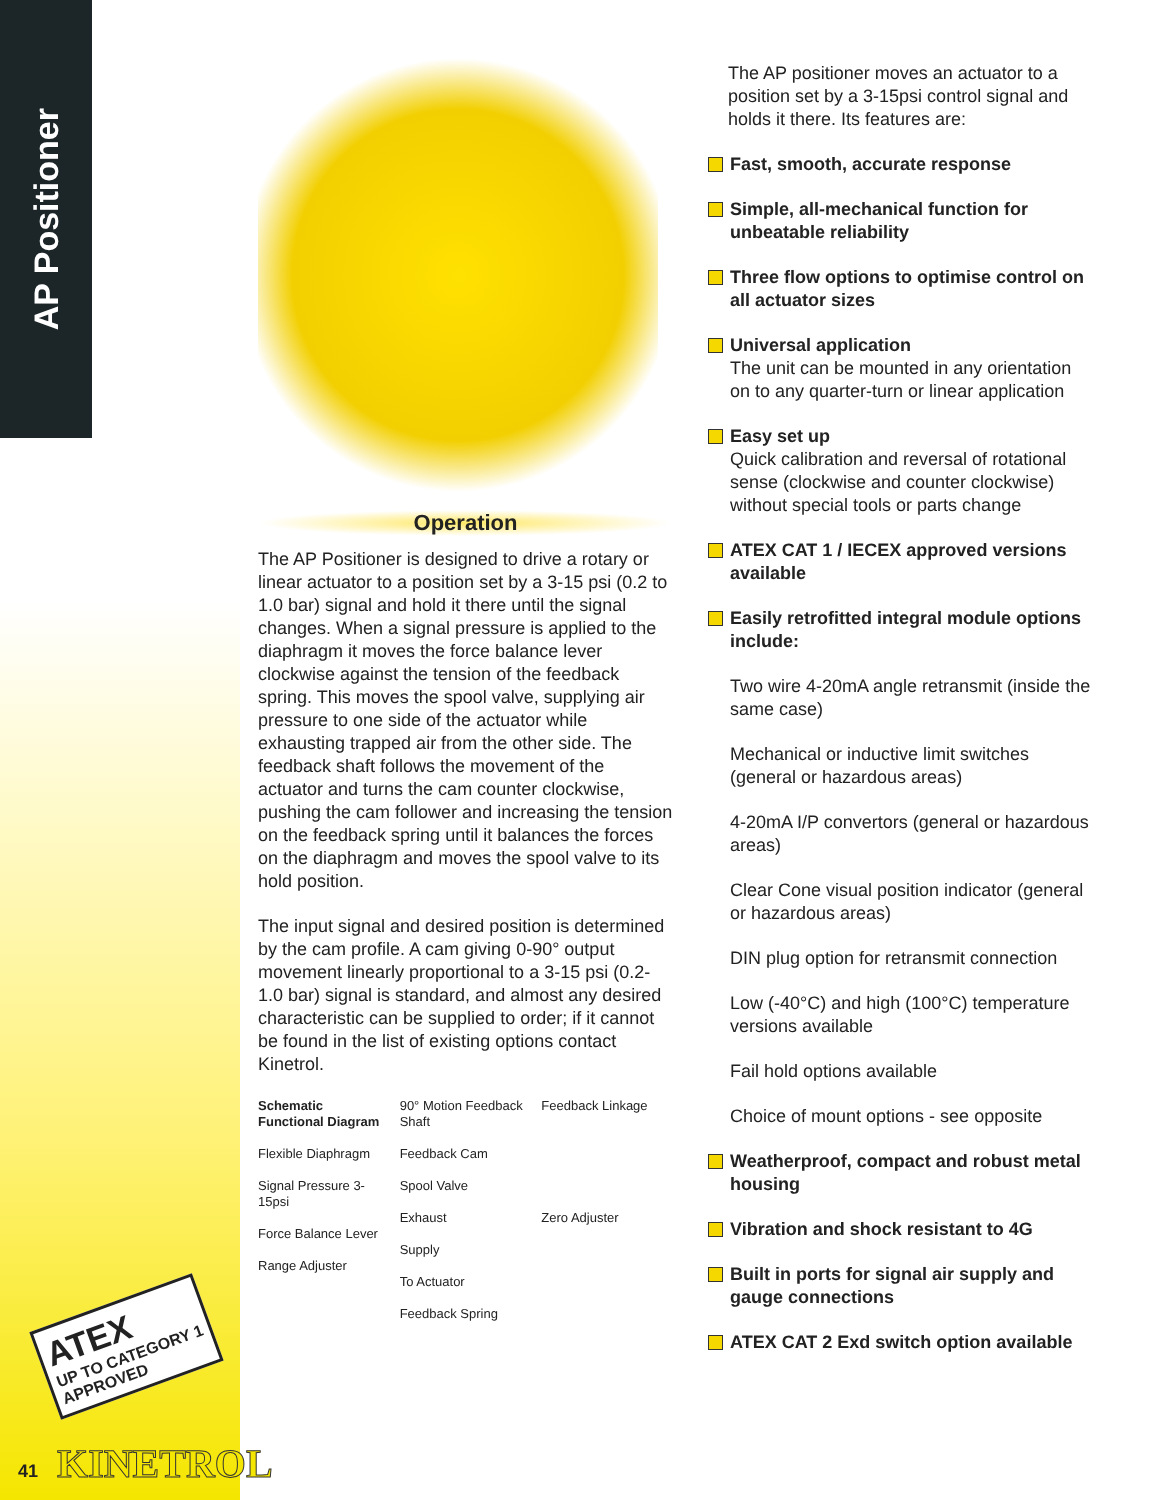AP Positioner
ATEX
UP TO CATEGORY 1
APPROVED
Operation
The AP Positioner is designed to drive a rotary or linear actuator to a position set by a 3-15 psi (0.2 to 1.0 bar) signal and hold it there until the signal changes. When a signal pressure is applied to the diaphragm it moves the force balance lever clockwise against the tension of the feedback spring. This moves the spool valve, supplying air pressure to one side of the actuator while exhausting trapped air from the other side. The feedback shaft follows the movement of the actuator and turns the cam counter clockwise, pushing the cam follower and increasing the tension on the feedback spring until it balances the forces on the diaphragm and moves the spool valve to its hold position.
The input signal and desired position is determined by the cam profile. A cam giving 0-90° output movement linearly proportional to a 3-15 psi (0.2-1.0 bar) signal is standard, and almost any desired characteristic can be supplied to order; if it cannot be found in the list of existing options contact Kinetrol.
Schematic Functional Diagram
Flexible Diaphragm
Signal Pressure 3-15psi
Force Balance Lever
Range Adjuster
90° Motion Feedback Shaft
Feedback Cam
Spool Valve
Exhaust
Supply
To Actuator
Feedback Spring
Feedback Linkage
Zero Adjuster
The AP positioner moves an actuator to a position set by a 3-15psi control signal and holds it there. Its features are:
Fast, smooth, accurate response
Simple, all-mechanical function for unbeatable reliability
Three flow options to optimise control on all actuator sizes
Universal application
The unit can be mounted in any orientation on to any quarter-turn or linear application
Easy set up
Quick calibration and reversal of rotational sense (clockwise and counter clockwise) without special tools or parts change
ATEX CAT 1 / IECEX approved versions available
Easily retrofitted integral module options include:
Two wire 4-20mA angle retransmit (inside the same case)
Mechanical or inductive limit switches (general or hazardous areas)
4-20mA I/P convertors (general or hazardous areas)
Clear Cone visual position indicator (general or hazardous areas)
DIN plug option for retransmit connection
Low (-40°C) and high (100°C) temperature versions available
Fail hold options available
Choice of mount options - see opposite
Weatherproof, compact and robust metal housing
Vibration and shock resistant to 4G
Built in ports for signal air supply and gauge connections
ATEX CAT 2 Exd switch option available
41 KINETROL